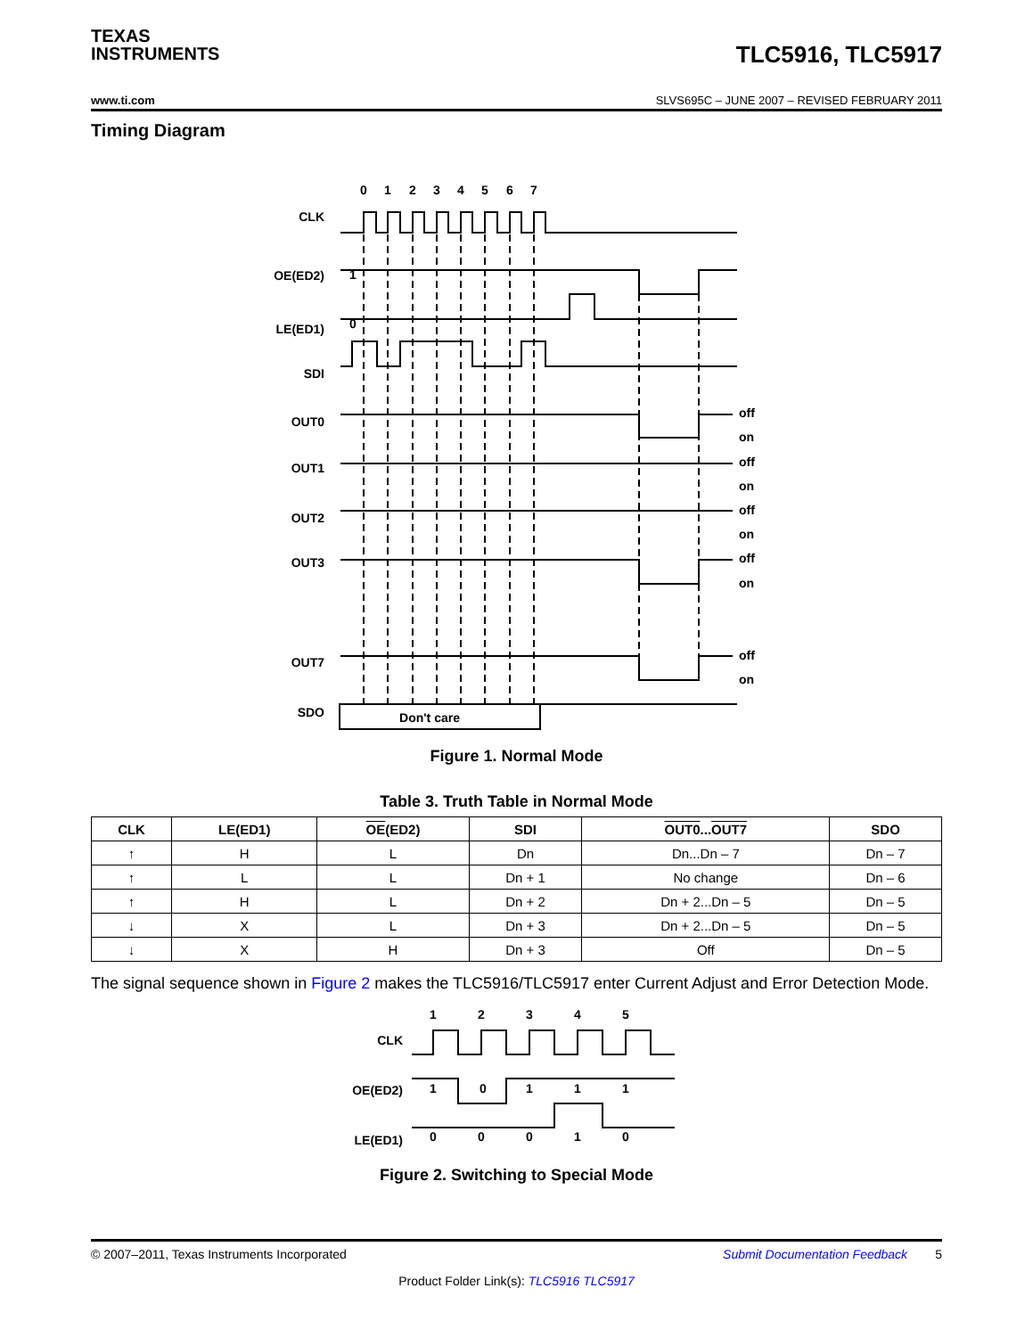TEXAS
INSTRUMENTS
TLC5916, TLC5917
www.ti.com SLVS695C – JUNE 2007 – REVISED FEBRUARY 2011
Timing Diagram
0
1
2
3
4
5
6
7
CLK
OE(ED2)
LE(ED1)
SDI
OUT0
OUT1
OUT2
OUT3
OUT7
SDO
1
0
Don't care
off
on
off
on
off
on
off
on
off
on
Figure 1. Normal Mode
Table 3. Truth Table in Normal Mode
| CLK | LE(ED1) | OE (ED2) | SDI | OUT0 ... OUT7 | SDO |
| --- | --- | --- | --- | --- | --- |
| ↑ | H | L | Dn | Dn...Dn – 7 | Dn – 7 |
| ↑ | L | L | Dn + 1 | No change | Dn – 6 |
| ↑ | H | L | Dn + 2 | Dn + 2...Dn – 5 | Dn – 5 |
| ↓ | X | L | Dn + 3 | Dn + 2...Dn – 5 | Dn – 5 |
| ↓ | X | H | Dn + 3 | Off | Dn – 5 |
The signal sequence shown in Figure 2 makes the TLC5916/TLC5917 enter Current Adjust and Error Detection Mode.
1
2
3
4
5
CLK
OE(ED2)
LE(ED1)
1
0
1
1
1
0
0
0
1
0
Figure 2. Switching to Special Mode
© 2007–2011, Texas Instruments Incorporated Submit Documentation Feedback 5
Product Folder Link(s): TLC5916 TLC5917